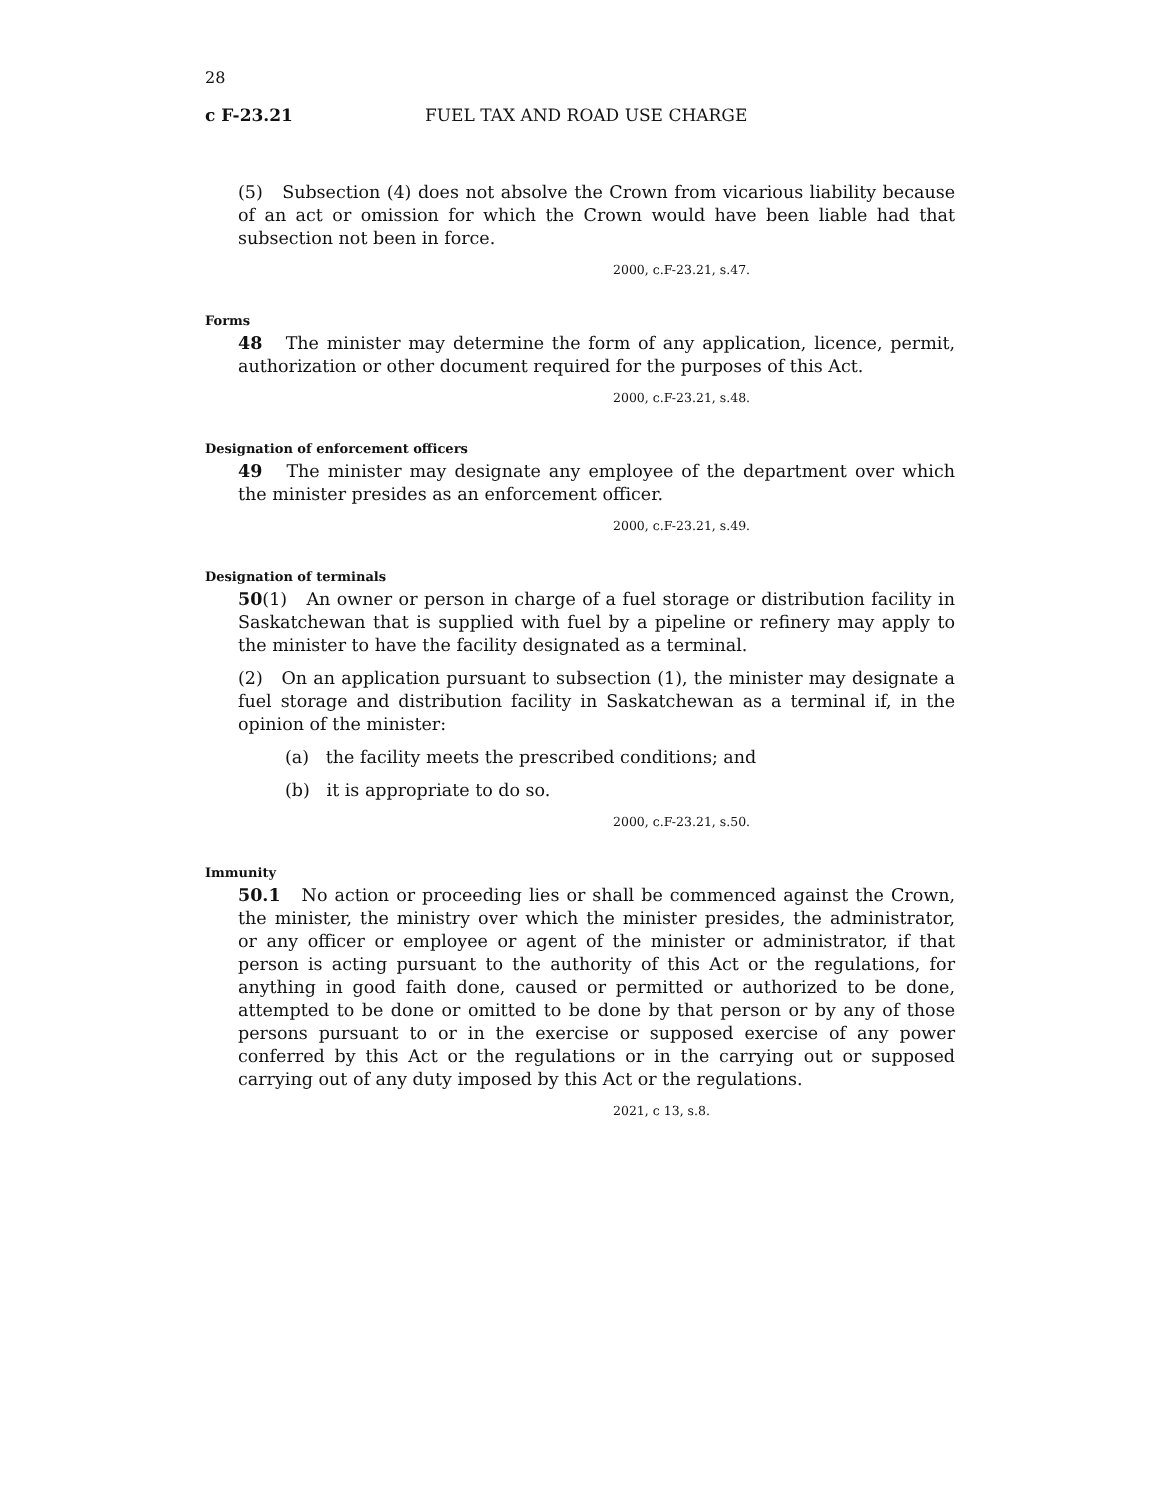28
c F-23.21 FUEL TAX AND ROAD USE CHARGE
(5) Subsection (4) does not absolve the Crown from vicarious liability because of an act or omission for which the Crown would have been liable had that subsection not been in force.
2000, c.F-23.21, s.47.
Forms
48 The minister may determine the form of any application, licence, permit, authorization or other document required for the purposes of this Act.
2000, c.F-23.21, s.48.
Designation of enforcement officers
49 The minister may designate any employee of the department over which the minister presides as an enforcement officer.
2000, c.F-23.21, s.49.
Designation of terminals
50(1) An owner or person in charge of a fuel storage or distribution facility in Saskatchewan that is supplied with fuel by a pipeline or refinery may apply to the minister to have the facility designated as a terminal.
(2) On an application pursuant to subsection (1), the minister may designate a fuel storage and distribution facility in Saskatchewan as a terminal if, in the opinion of the minister:
(a) the facility meets the prescribed conditions; and
(b) it is appropriate to do so.
2000, c.F-23.21, s.50.
Immunity
50.1 No action or proceeding lies or shall be commenced against the Crown, the minister, the ministry over which the minister presides, the administrator, or any officer or employee or agent of the minister or administrator, if that person is acting pursuant to the authority of this Act or the regulations, for anything in good faith done, caused or permitted or authorized to be done, attempted to be done or omitted to be done by that person or by any of those persons pursuant to or in the exercise or supposed exercise of any power conferred by this Act or the regulations or in the carrying out or supposed carrying out of any duty imposed by this Act or the regulations.
2021, c 13, s.8.